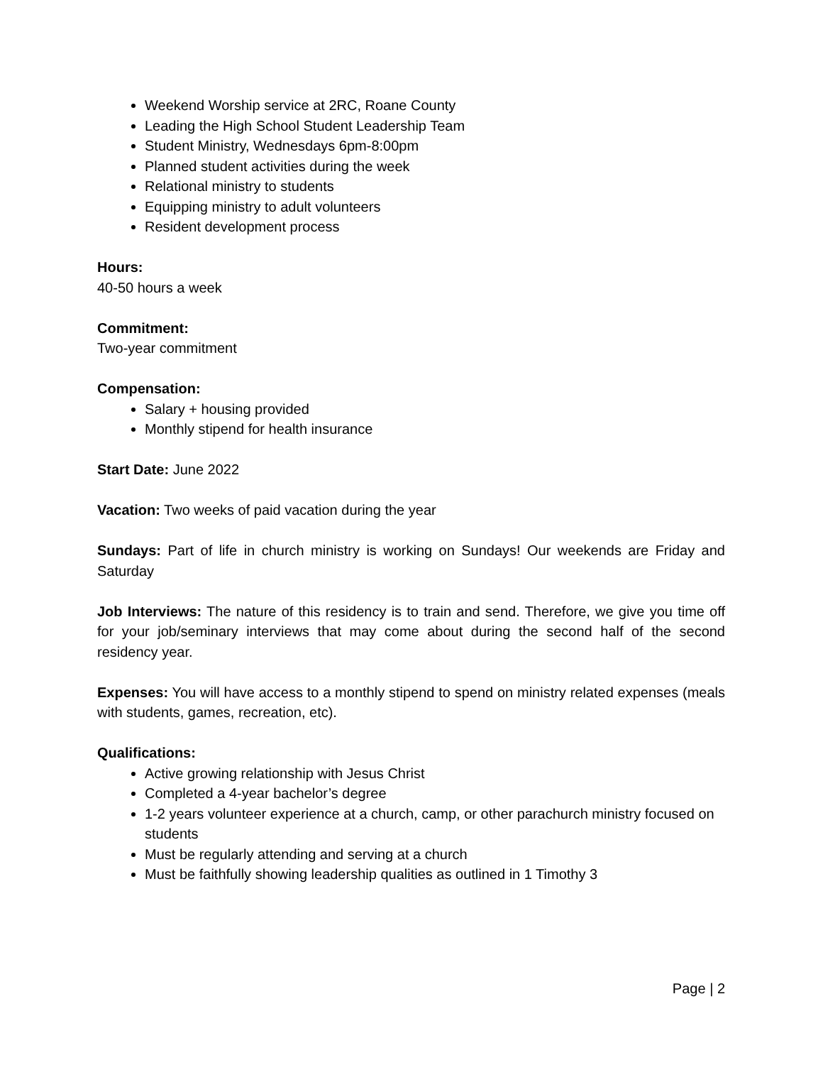Weekend Worship service at 2RC, Roane County
Leading the High School Student Leadership Team
Student Ministry, Wednesdays 6pm-8:00pm
Planned student activities during the week
Relational ministry to students
Equipping ministry to adult volunteers
Resident development process
Hours:
40-50 hours a week
Commitment:
Two-year commitment
Compensation:
Salary + housing provided
Monthly stipend for health insurance
Start Date: June 2022
Vacation: Two weeks of paid vacation during the year
Sundays: Part of life in church ministry is working on Sundays! Our weekends are Friday and Saturday
Job Interviews: The nature of this residency is to train and send. Therefore, we give you time off for your job/seminary interviews that may come about during the second half of the second residency year.
Expenses: You will have access to a monthly stipend to spend on ministry related expenses (meals with students, games, recreation, etc).
Qualifications:
Active growing relationship with Jesus Christ
Completed a 4-year bachelor’s degree
1-2 years volunteer experience at a church, camp, or other parachurch ministry focused on students
Must be regularly attending and serving at a church
Must be faithfully showing leadership qualities as outlined in 1 Timothy 3
Page | 2